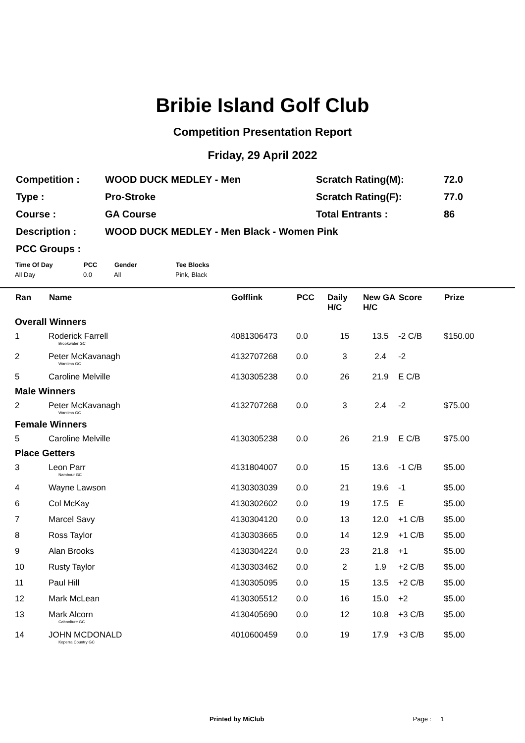Bribie Island Golf Club
Competition Presentation Report
Friday, 29 April 2022
| Competition : | WOOD DUCK MEDLEY - Men | Scratch Rating(M): | 72.0 |
| Type : | Pro-Stroke | Scratch Rating(F): | 77.0 |
| Course : | GA Course | Total Entrants : | 86 |
| Description : | WOOD DUCK MEDLEY - Men Black - Women Pink | | |
| PCC Groups : | | | |
| Time Of Day | PCC | Gender | Tee Blocks |
| --- | --- | --- | --- |
| All Day | 0.0 | All | Pink, Black |
| Ran | Name | Golflink | PCC | Daily H/C | New GA H/C | Score | Prize |
| --- | --- | --- | --- | --- | --- | --- | --- |
| Overall Winners | | | | | | | |
| 1 | Roderick Farrell Brookwater GC | 4081306473 | 0.0 | 15 | 13.5 | -2 C/B | $150.00 |
| 2 | Peter McKavanagh Wantima GC | 4132707268 | 0.0 | 3 | 2.4 | -2 | |
| 5 | Caroline Melville | 4130305238 | 0.0 | 26 | 21.9 | E C/B | |
| Male Winners | | | | | | | |
| 2 | Peter McKavanagh Wantima GC | 4132707268 | 0.0 | 3 | 2.4 | -2 | $75.00 |
| Female Winners | | | | | | | |
| 5 | Caroline Melville | 4130305238 | 0.0 | 26 | 21.9 | E C/B | $75.00 |
| Place Getters | | | | | | | |
| 3 | Leon Parr Nambour GC | 4131804007 | 0.0 | 15 | 13.6 | -1 C/B | $5.00 |
| 4 | Wayne Lawson | 4130303039 | 0.0 | 21 | 19.6 | -1 | $5.00 |
| 6 | Col McKay | 4130302602 | 0.0 | 19 | 17.5 | E | $5.00 |
| 7 | Marcel Savy | 4130304120 | 0.0 | 13 | 12.0 | +1 C/B | $5.00 |
| 8 | Ross Taylor | 4130303665 | 0.0 | 14 | 12.9 | +1 C/B | $5.00 |
| 9 | Alan Brooks | 4130304224 | 0.0 | 23 | 21.8 | +1 | $5.00 |
| 10 | Rusty Taylor | 4130303462 | 0.0 | 2 | 1.9 | +2 C/B | $5.00 |
| 11 | Paul Hill | 4130305095 | 0.0 | 15 | 13.5 | +2 C/B | $5.00 |
| 12 | Mark McLean | 4130305512 | 0.0 | 16 | 15.0 | +2 | $5.00 |
| 13 | Mark Alcorn Caboolture GC | 4130405690 | 0.0 | 12 | 10.8 | +3 C/B | $5.00 |
| 14 | JOHN MCDONALD Keperra Country GC | 4010600459 | 0.0 | 19 | 17.9 | +3 C/B | $5.00 |
Printed by MiClub Page : 1